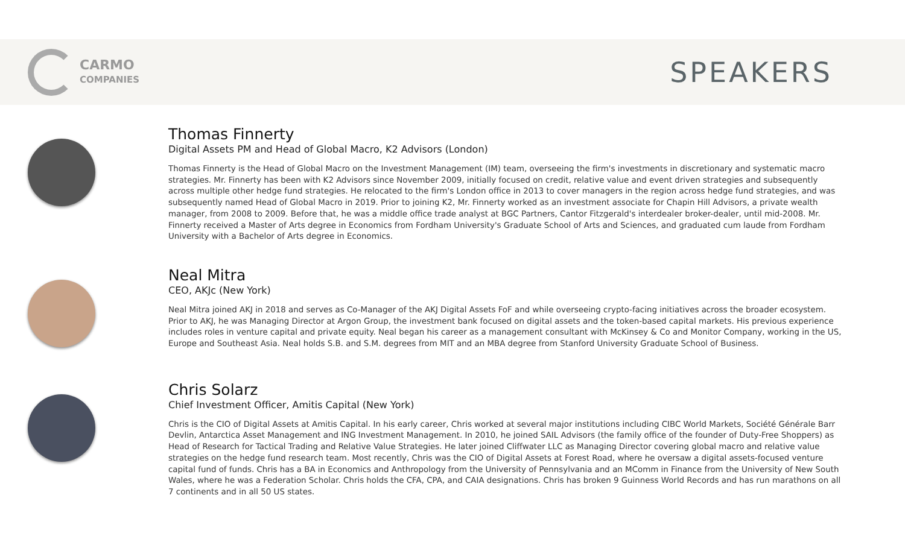CARMO
COMPANIES
SPEAKERS
Thomas Finnerty
Digital Assets PM and Head of Global Macro, K2 Advisors (London)
Thomas Finnerty is the Head of Global Macro on the Investment Management (IM) team, overseeing the firm's investments in discretionary and systematic macro strategies. Mr. Finnerty has been with K2 Advisors since November 2009, initially focused on credit, relative value and event driven strategies and subsequently across multiple other hedge fund strategies. He relocated to the firm's London office in 2013 to cover managers in the region across hedge fund strategies, and was subsequently named Head of Global Macro in 2019. Prior to joining K2, Mr. Finnerty worked as an investment associate for Chapin Hill Advisors, a private wealth manager, from 2008 to 2009. Before that, he was a middle office trade analyst at BGC Partners, Cantor Fitzgerald's interdealer broker-dealer, until mid-2008. Mr. Finnerty received a Master of Arts degree in Economics from Fordham University's Graduate School of Arts and Sciences, and graduated cum laude from Fordham University with a Bachelor of Arts degree in Economics.
Neal Mitra
CEO, AKJc (New York)
Neal Mitra joined AKJ in 2018 and serves as Co-Manager of the AKJ Digital Assets FoF and while overseeing crypto-facing initiatives across the broader ecosystem. Prior to AKJ, he was Managing Director at Argon Group, the investment bank focused on digital assets and the token-based capital markets. His previous experience includes roles in venture capital and private equity. Neal began his career as a management consultant with McKinsey & Co and Monitor Company, working in the US, Europe and Southeast Asia. Neal holds S.B. and S.M. degrees from MIT and an MBA degree from Stanford University Graduate School of Business.
Chris Solarz
Chief Investment Officer, Amitis Capital (New York)
Chris is the CIO of Digital Assets at Amitis Capital. In his early career, Chris worked at several major institutions including CIBC World Markets, Société Générale Barr Devlin, Antarctica Asset Management and ING Investment Management. In 2010, he joined SAIL Advisors (the family office of the founder of Duty-Free Shoppers) as Head of Research for Tactical Trading and Relative Value Strategies. He later joined Cliffwater LLC as Managing Director covering global macro and relative value strategies on the hedge fund research team. Most recently, Chris was the CIO of Digital Assets at Forest Road, where he oversaw a digital assets-focused venture capital fund of funds. Chris has a BA in Economics and Anthropology from the University of Pennsylvania and an MComm in Finance from the University of New South Wales, where he was a Federation Scholar. Chris holds the CFA, CPA, and CAIA designations. Chris has broken 9 Guinness World Records and has run marathons on all 7 continents and in all 50 US states.